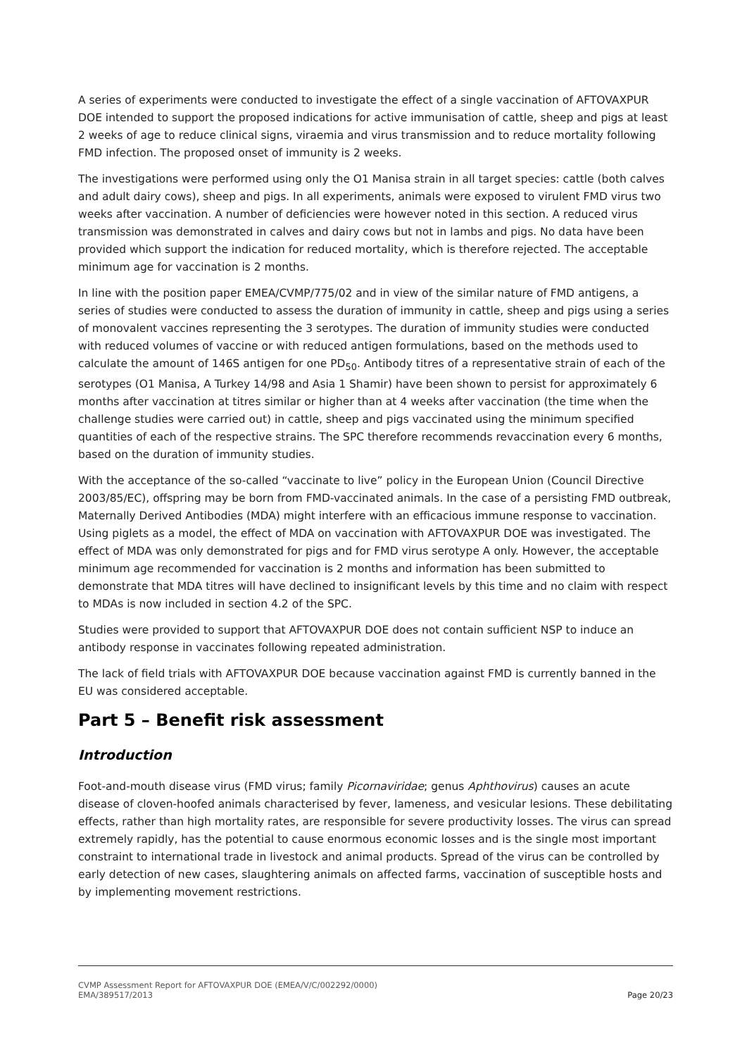A series of experiments were conducted to investigate the effect of a single vaccination of AFTOVAXPUR DOE intended to support the proposed indications for active immunisation of cattle, sheep and pigs at least 2 weeks of age to reduce clinical signs, viraemia and virus transmission and to reduce mortality following FMD infection. The proposed onset of immunity is 2 weeks.
The investigations were performed using only the O1 Manisa strain in all target species: cattle (both calves and adult dairy cows), sheep and pigs. In all experiments, animals were exposed to virulent FMD virus two weeks after vaccination. A number of deficiencies were however noted in this section. A reduced virus transmission was demonstrated in calves and dairy cows but not in lambs and pigs. No data have been provided which support the indication for reduced mortality, which is therefore rejected. The acceptable minimum age for vaccination is 2 months.
In line with the position paper EMEA/CVMP/775/02 and in view of the similar nature of FMD antigens, a series of studies were conducted to assess the duration of immunity in cattle, sheep and pigs using a series of monovalent vaccines representing the 3 serotypes. The duration of immunity studies were conducted with reduced volumes of vaccine or with reduced antigen formulations, based on the methods used to calculate the amount of 146S antigen for one PD<sub>50</sub>. Antibody titres of a representative strain of each of the serotypes (O1 Manisa, A Turkey 14/98 and Asia 1 Shamir) have been shown to persist for approximately 6 months after vaccination at titres similar or higher than at 4 weeks after vaccination (the time when the challenge studies were carried out) in cattle, sheep and pigs vaccinated using the minimum specified quantities of each of the respective strains. The SPC therefore recommends revaccination every 6 months, based on the duration of immunity studies.
With the acceptance of the so-called “vaccinate to live” policy in the European Union (Council Directive 2003/85/EC), offspring may be born from FMD-vaccinated animals. In the case of a persisting FMD outbreak, Maternally Derived Antibodies (MDA) might interfere with an efficacious immune response to vaccination. Using piglets as a model, the effect of MDA on vaccination with AFTOVAXPUR DOE was investigated. The effect of MDA was only demonstrated for pigs and for FMD virus serotype A only. However, the acceptable minimum age recommended for vaccination is 2 months and information has been submitted to demonstrate that MDA titres will have declined to insignificant levels by this time and no claim with respect to MDAs is now included in section 4.2 of the SPC.
Studies were provided to support that AFTOVAXPUR DOE does not contain sufficient NSP to induce an antibody response in vaccinates following repeated administration.
The lack of field trials with AFTOVAXPUR DOE because vaccination against FMD is currently banned in the EU was considered acceptable.
Part 5 – Benefit risk assessment
Introduction
Foot-and-mouth disease virus (FMD virus; family Picornaviridae; genus Aphthovirus) causes an acute disease of cloven-hoofed animals characterised by fever, lameness, and vesicular lesions. These debilitating effects, rather than high mortality rates, are responsible for severe productivity losses. The virus can spread extremely rapidly, has the potential to cause enormous economic losses and is the single most important constraint to international trade in livestock and animal products. Spread of the virus can be controlled by early detection of new cases, slaughtering animals on affected farms, vaccination of susceptible hosts and by implementing movement restrictions.
CVMP Assessment Report for AFTOVAXPUR DOE (EMEA/V/C/002292/0000)
EMA/389517/2013 Page 20/23